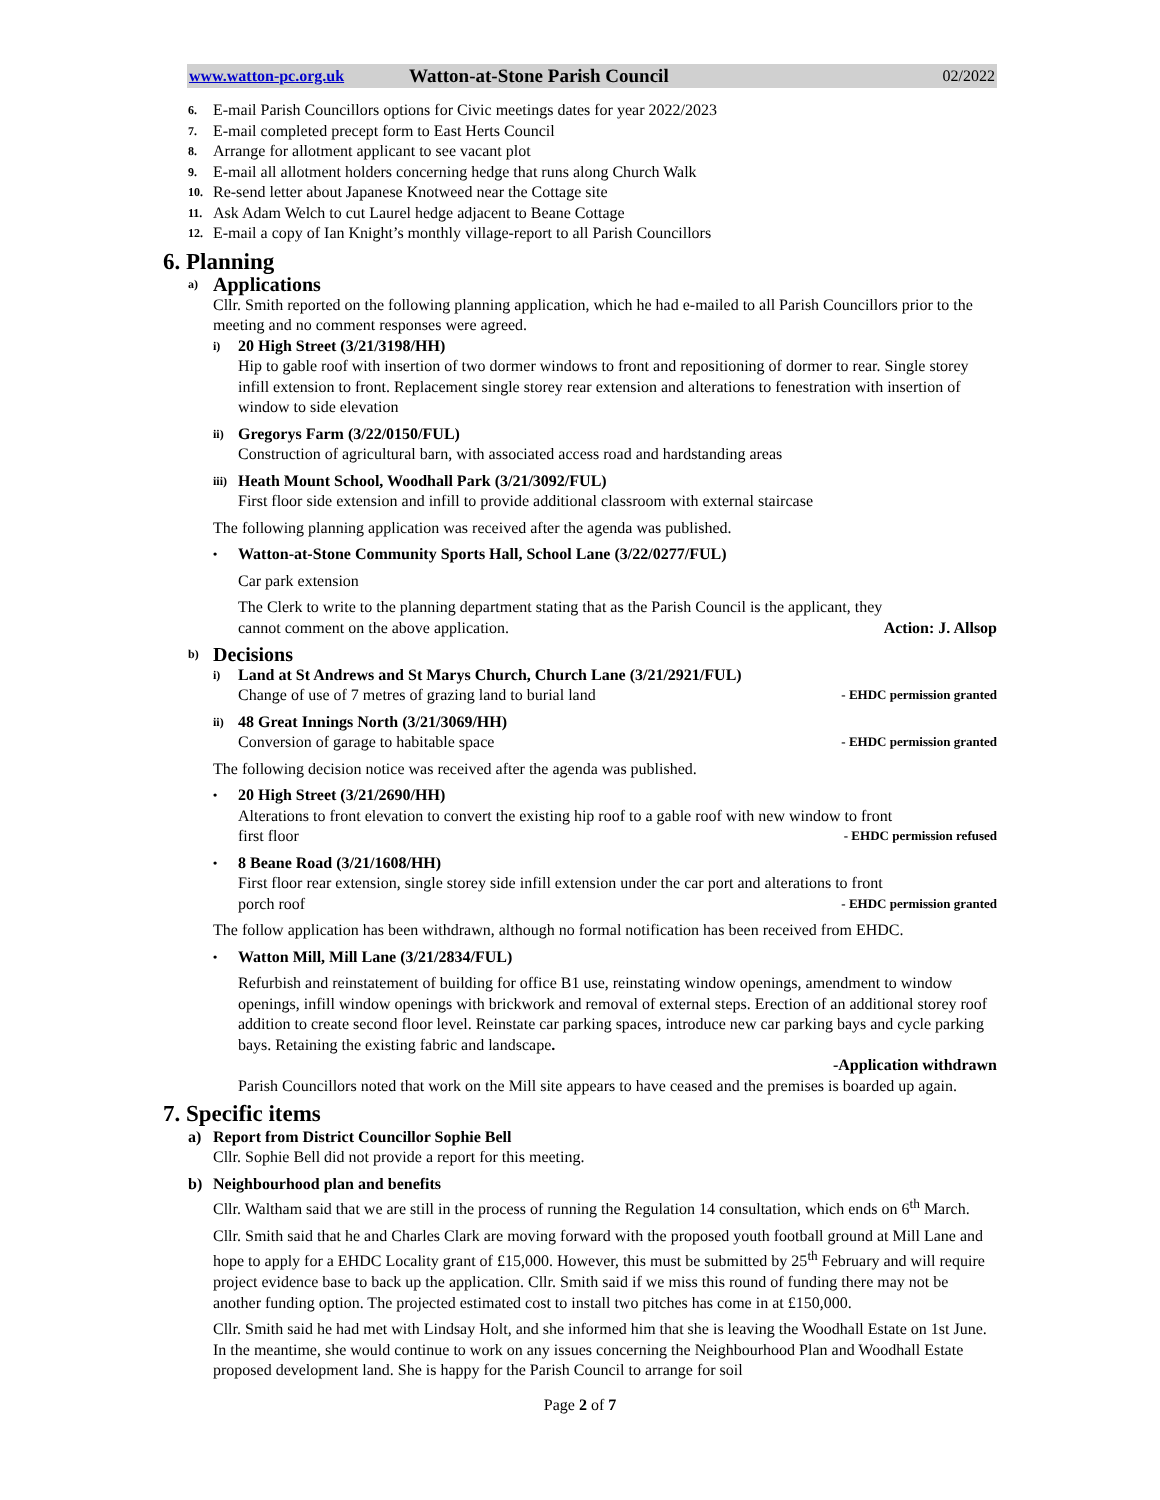www.watton-pc.org.uk Watton-at-Stone Parish Council 02/2022
6. E-mail Parish Councillors options for Civic meetings dates for year 2022/2023
7. E-mail completed precept form to East Herts Council
8. Arrange for allotment applicant to see vacant plot
9. E-mail all allotment holders concerning hedge that runs along Church Walk
10. Re-send letter about Japanese Knotweed near the Cottage site
11. Ask Adam Welch to cut Laurel hedge adjacent to Beane Cottage
12. E-mail a copy of Ian Knight’s monthly village-report to all Parish Councillors
6. Planning
a)
Applications
Cllr. Smith reported on the following planning application, which he had e-mailed to all Parish Councillors prior to the meeting and no comment responses were agreed.
i) 20 High Street (3/21/3198/HH)
Hip to gable roof with insertion of two dormer windows to front and repositioning of dormer to rear. Single storey infill extension to front. Replacement single storey rear extension and alterations to fenestration with insertion of window to side elevation
ii) Gregorys Farm (3/22/0150/FUL)
Construction of agricultural barn, with associated access road and hardstanding areas
iii) Heath Mount School, Woodhall Park (3/21/3092/FUL)
First floor side extension and infill to provide additional classroom with external staircase
The following planning application was received after the agenda was published.
• Watton-at-Stone Community Sports Hall, School Lane (3/22/0277/FUL)
Car park extension
The Clerk to write to the planning department stating that as the Parish Council is the applicant, they
cannot comment on the above application. Action: J. Allsop
b)
Decisions
i) Land at St Andrews and St Marys Church, Church Lane (3/21/2921/FUL)
Change of use of 7 metres of grazing land to burial land - EHDC permission granted
ii) 48 Great Innings North (3/21/3069/HH)
Conversion of garage to habitable space - EHDC permission granted
The following decision notice was received after the agenda was published.
• 20 High Street (3/21/2690/HH)
Alterations to front elevation to convert the existing hip roof to a gable roof with new window to front
first floor - EHDC permission refused
• 8 Beane Road (3/21/1608/HH)
First floor rear extension, single storey side infill extension under the car port and alterations to front
porch roof - EHDC permission granted
The follow application has been withdrawn, although no formal notification has been received from EHDC.
• Watton Mill, Mill Lane (3/21/2834/FUL)
Refurbish and reinstatement of building for office B1 use, reinstating window openings, amendment to window openings, infill window openings with brickwork and removal of external steps. Erection of an additional storey roof addition to create second floor level. Reinstate car parking spaces, introduce new car parking bays and cycle parking bays. Retaining the existing fabric and landscape.
-Application withdrawn
Parish Councillors noted that work on the Mill site appears to have ceased and the premises is boarded up again.
7. Specific items
a) Report from District Councillor Sophie Bell
Cllr. Sophie Bell did not provide a report for this meeting.
b) Neighbourhood plan and benefits
Cllr. Waltham said that we are still in the process of running the Regulation 14 consultation, which ends on 6<sup>th</sup> March.
Cllr. Smith said that he and Charles Clark are moving forward with the proposed youth football ground at Mill Lane and hope to apply for a EHDC Locality grant of £15,000. However, this must be submitted by 25<sup>th</sup> February and will require project evidence base to back up the application. Cllr. Smith said if we miss this round of funding there may not be another funding option. The projected estimated cost to install two pitches has come in at £150,000.
Cllr. Smith said he had met with Lindsay Holt, and she informed him that she is leaving the Woodhall Estate on 1st June. In the meantime, she would continue to work on any issues concerning the Neighbourhood Plan and Woodhall Estate proposed development land. She is happy for the Parish Council to arrange for soil
Page 2 of 7